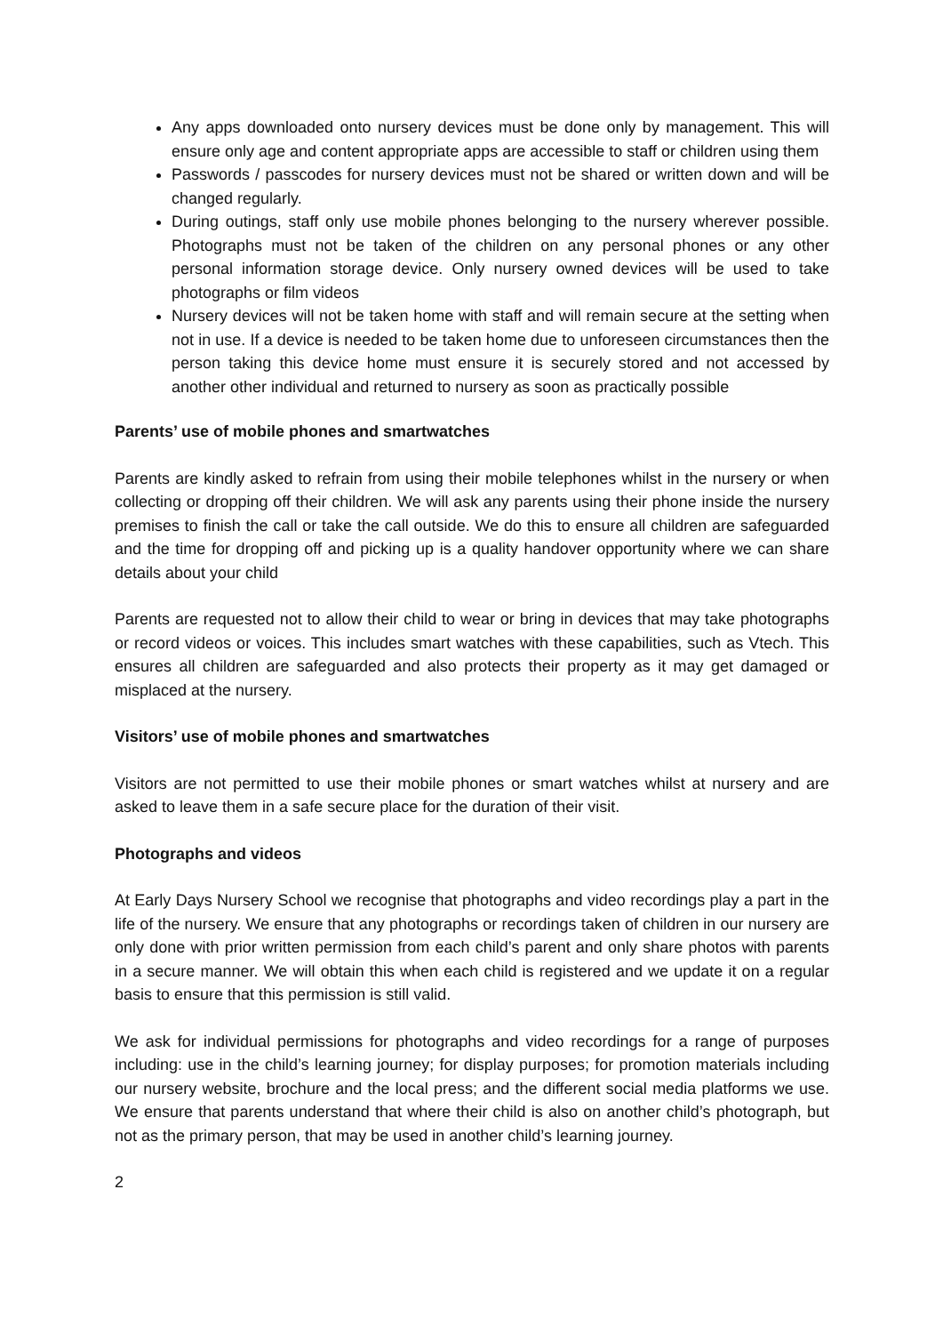Any apps downloaded onto nursery devices must be done only by management. This will ensure only age and content appropriate apps are accessible to staff or children using them
Passwords / passcodes for nursery devices must not be shared or written down and will be changed regularly.
During outings, staff only use mobile phones belonging to the nursery wherever possible. Photographs must not be taken of the children on any personal phones or any other personal information storage device. Only nursery owned devices will be used to take photographs or film videos
Nursery devices will not be taken home with staff and will remain secure at the setting when not in use. If a device is needed to be taken home due to unforeseen circumstances then the person taking this device home must ensure it is securely stored and not accessed by another other individual and returned to nursery as soon as practically possible
Parents’ use of mobile phones and smartwatches
Parents are kindly asked to refrain from using their mobile telephones whilst in the nursery or when collecting or dropping off their children. We will ask any parents using their phone inside the nursery premises to finish the call or take the call outside. We do this to ensure all children are safeguarded and the time for dropping off and picking up is a quality handover opportunity where we can share details about your child
Parents are requested not to allow their child to wear or bring in devices that may take photographs or record videos or voices. This includes smart watches with these capabilities, such as Vtech. This ensures all children are safeguarded and also protects their property as it may get damaged or misplaced at the nursery.
Visitors’ use of mobile phones and smartwatches
Visitors are not permitted to use their mobile phones or smart watches whilst at nursery and are asked to leave them in a safe secure place for the duration of their visit.
Photographs and videos
At Early Days Nursery School we recognise that photographs and video recordings play a part in the life of the nursery. We ensure that any photographs or recordings taken of children in our nursery are only done with prior written permission from each child’s parent and only share photos with parents in a secure manner. We will obtain this when each child is registered and we update it on a regular basis to ensure that this permission is still valid.
We ask for individual permissions for photographs and video recordings for a range of purposes including: use in the child’s learning journey; for display purposes; for promotion materials including our nursery website, brochure and the local press; and the different social media platforms we use. We ensure that parents understand that where their child is also on another child’s photograph, but not as the primary person, that may be used in another child’s learning journey.
2